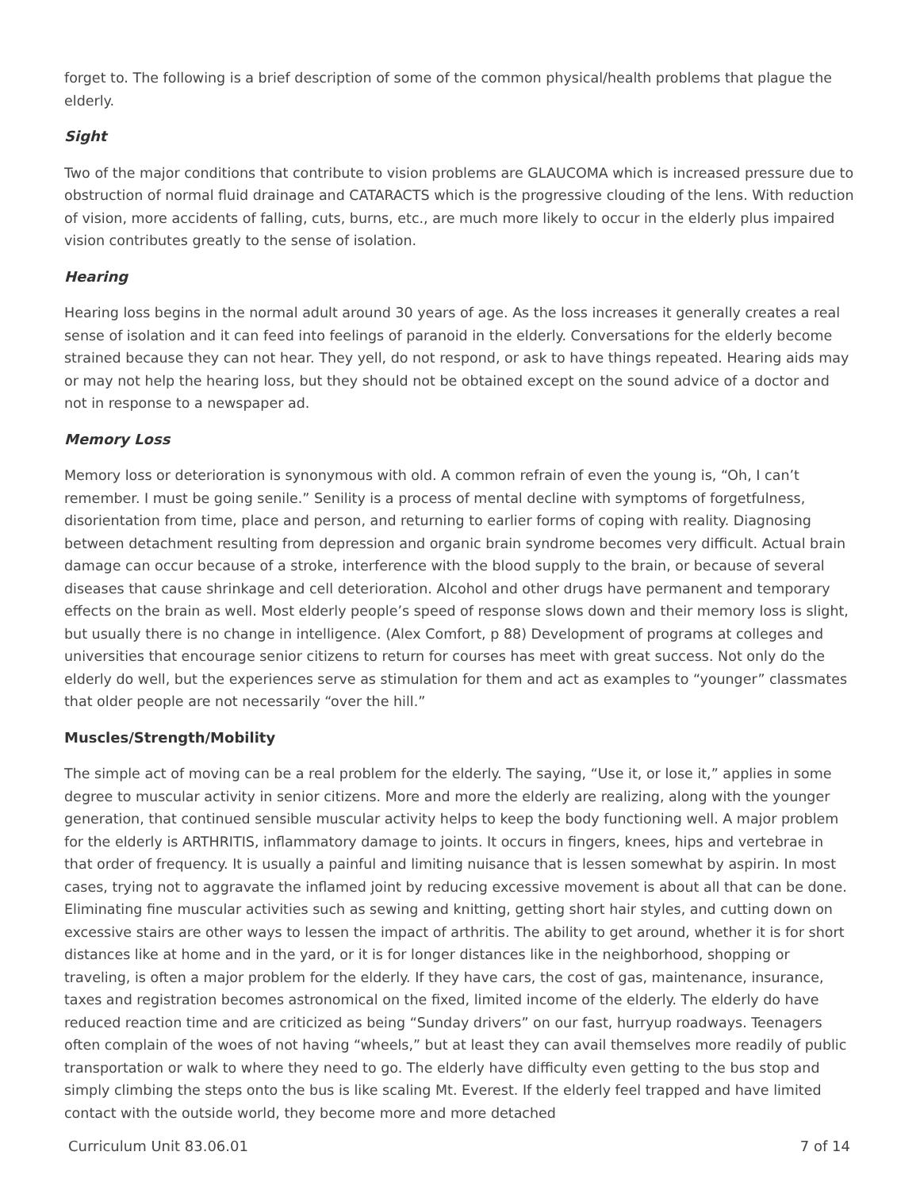forget to. The following is a brief description of some of the common physical/health problems that plague the elderly.
Sight
Two of the major conditions that contribute to vision problems are GLAUCOMA which is increased pressure due to obstruction of normal fluid drainage and CATARACTS which is the progressive clouding of the lens. With reduction of vision, more accidents of falling, cuts, burns, etc., are much more likely to occur in the elderly plus impaired vision contributes greatly to the sense of isolation.
Hearing
Hearing loss begins in the normal adult around 30 years of age. As the loss increases it generally creates a real sense of isolation and it can feed into feelings of paranoid in the elderly. Conversations for the elderly become strained because they can not hear. They yell, do not respond, or ask to have things repeated. Hearing aids may or may not help the hearing loss, but they should not be obtained except on the sound advice of a doctor and not in response to a newspaper ad.
Memory Loss
Memory loss or deterioration is synonymous with old. A common refrain of even the young is, “Oh, I can’t remember. I must be going senile.” Senility is a process of mental decline with symptoms of forgetfulness, disorientation from time, place and person, and returning to earlier forms of coping with reality. Diagnosing between detachment resulting from depression and organic brain syndrome becomes very difficult. Actual brain damage can occur because of a stroke, interference with the blood supply to the brain, or because of several diseases that cause shrinkage and cell deterioration. Alcohol and other drugs have permanent and temporary effects on the brain as well. Most elderly people’s speed of response slows down and their memory loss is slight, but usually there is no change in intelligence. (Alex Comfort, p 88) Development of programs at colleges and universities that encourage senior citizens to return for courses has meet with great success. Not only do the elderly do well, but the experiences serve as stimulation for them and act as examples to “younger” classmates that older people are not necessarily “over the hill.”
Muscles/Strength/Mobility
The simple act of moving can be a real problem for the elderly. The saying, “Use it, or lose it,” applies in some degree to muscular activity in senior citizens. More and more the elderly are realizing, along with the younger generation, that continued sensible muscular activity helps to keep the body functioning well. A major problem for the elderly is ARTHRITIS, inflammatory damage to joints. It occurs in fingers, knees, hips and vertebrae in that order of frequency. It is usually a painful and limiting nuisance that is lessen somewhat by aspirin. In most cases, trying not to aggravate the inflamed joint by reducing excessive movement is about all that can be done. Eliminating fine muscular activities such as sewing and knitting, getting short hair styles, and cutting down on excessive stairs are other ways to lessen the impact of arthritis. The ability to get around, whether it is for short distances like at home and in the yard, or it is for longer distances like in the neighborhood, shopping or traveling, is often a major problem for the elderly. If they have cars, the cost of gas, maintenance, insurance, taxes and registration becomes astronomical on the fixed, limited income of the elderly. The elderly do have reduced reaction time and are criticized as being “Sunday drivers” on our fast, hurryup roadways. Teenagers often complain of the woes of not having “wheels,” but at least they can avail themselves more readily of public transportation or walk to where they need to go. The elderly have difficulty even getting to the bus stop and simply climbing the steps onto the bus is like scaling Mt. Everest. If the elderly feel trapped and have limited contact with the outside world, they become more and more detached
Curriculum Unit 83.06.01 7 of 14